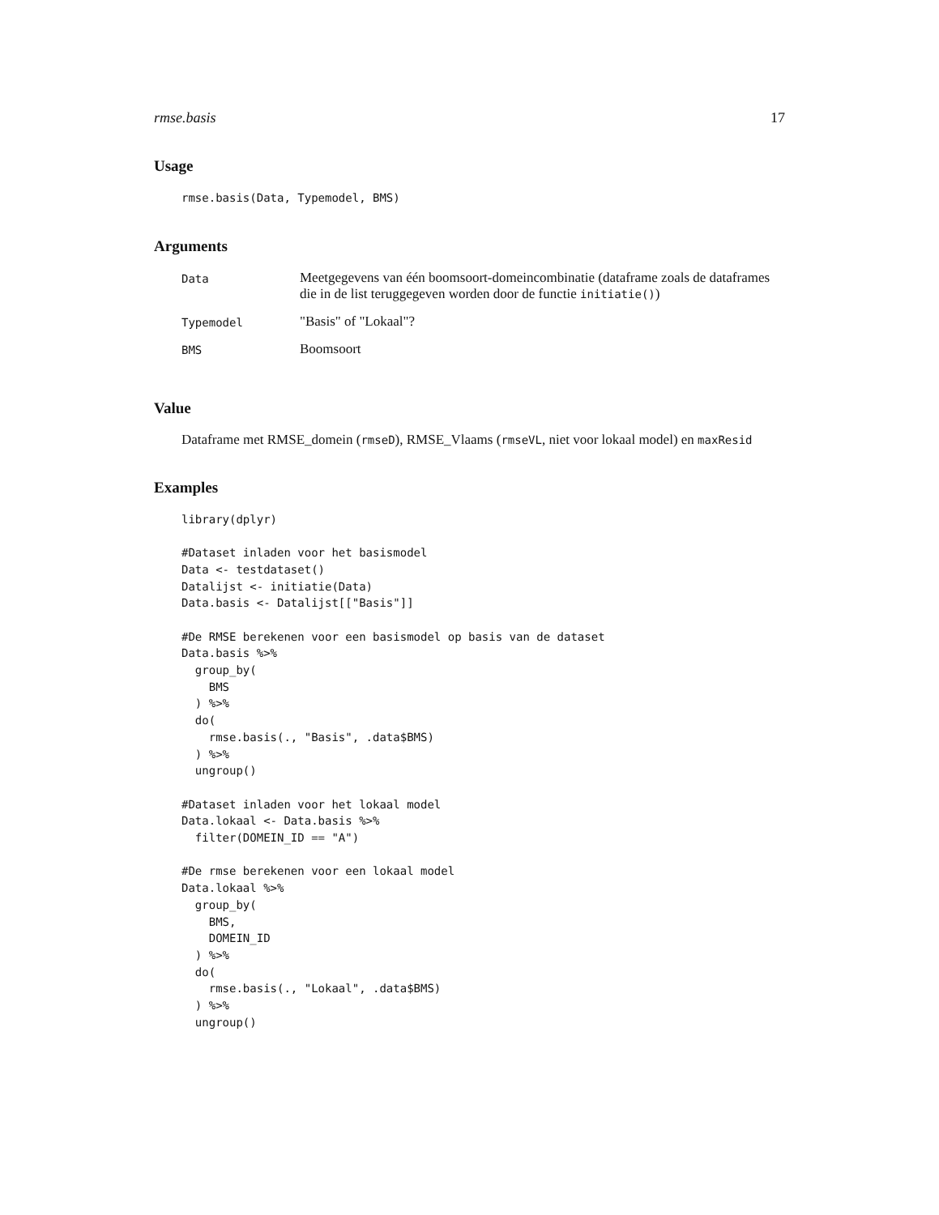rmse.basis 17
Usage
rmse.basis(Data, Typemodel, BMS)
Arguments
| Data | Meetgegevens van één boomsoort-domeincombinatie (dataframe zoals de dataframes die in de list teruggegeven worden door de functie initiatie() ) |
| Typemodel | "Basis" of "Lokaal"? |
| BMS | Boomsoort |
Value
Dataframe met RMSE_domein (rmseD), RMSE_Vlaams (rmseVL, niet voor lokaal model) en maxResid
Examples
library(dplyr)

#Dataset inladen voor het basismodel
Data <- testdataset()
Datalijst <- initiatie(Data)
Data.basis <- Datalijst[["Basis"]]

#De RMSE berekenen voor een basismodel op basis van de dataset
Data.basis %>%
  group_by(
    BMS
  ) %>%
  do(
    rmse.basis(., "Basis", .data$BMS)
  ) %>%
  ungroup()

#Dataset inladen voor het lokaal model
Data.lokaal <- Data.basis %>%
  filter(DOMEIN_ID == "A")

#De rmse berekenen voor een lokaal model
Data.lokaal %>%
  group_by(
    BMS,
    DOMEIN_ID
  ) %>%
  do(
    rmse.basis(., "Lokaal", .data$BMS)
  ) %>%
  ungroup()